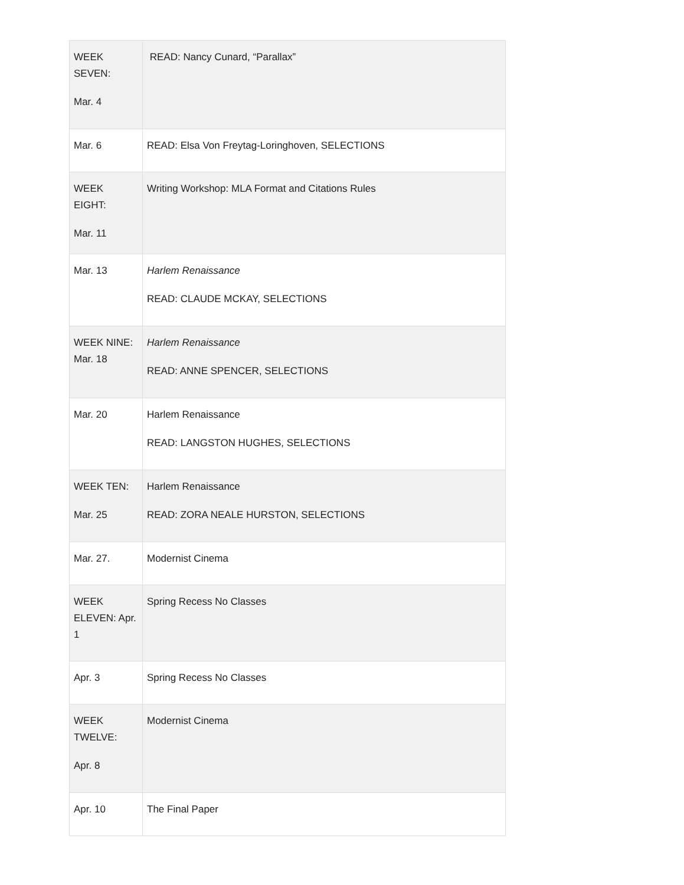| WEEK SEVEN: Mar. 4 | READ: Nancy Cunard, “Parallax” |
| Mar. 6 | READ: Elsa Von Freytag-Loringhoven, SELECTIONS |
| WEEK EIGHT: Mar. 11 | Writing Workshop: MLA Format and Citations Rules |
| Mar. 13 | Harlem Renaissance READ: CLAUDE MCKAY, SELECTIONS |
| WEEK NINE: Mar. 18 | Harlem Renaissance READ: ANNE SPENCER, SELECTIONS |
| Mar. 20 | Harlem Renaissance READ: LANGSTON HUGHES, SELECTIONS |
| WEEK TEN: Mar. 25 | Harlem Renaissance READ: ZORA NEALE HURSTON, SELECTIONS |
| Mar. 27. | Modernist Cinema |
| WEEK ELEVEN: Apr. 1 | Spring Recess No Classes |
| Apr. 3 | Spring Recess No Classes |
| WEEK TWELVE: Apr. 8 | Modernist Cinema |
| Apr. 10 | The Final Paper |